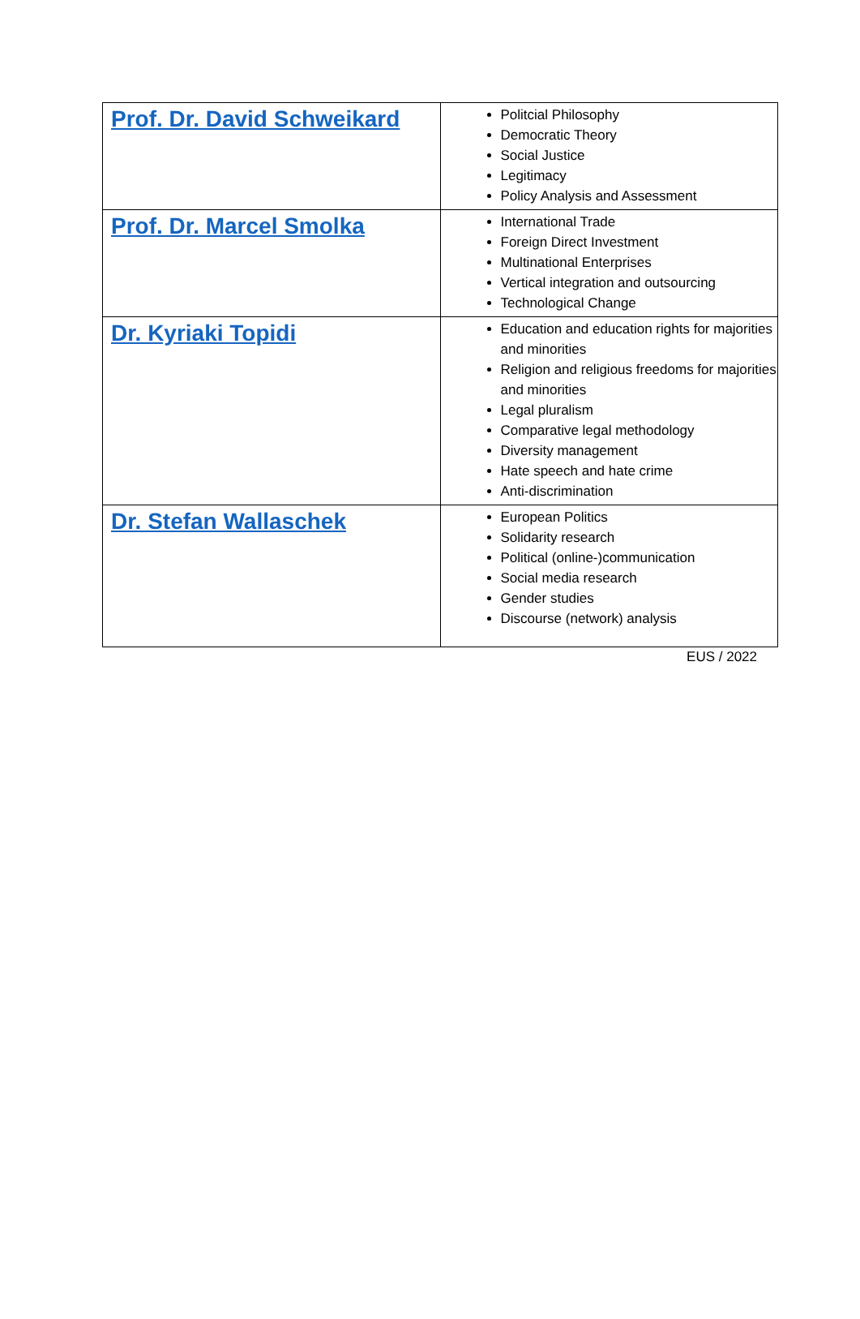| Prof. Dr. David Schweikard | Politcial Philosophy Democratic Theory Social Justice Legitimacy Policy Analysis and Assessment |
| Prof. Dr. Marcel Smolka | International Trade Foreign Direct Investment Multinational Enterprises Vertical integration and outsourcing Technological Change |
| Dr. Kyriaki Topidi | Education and education rights for majorities and minorities Religion and religious freedoms for majorities and minorities Legal pluralism Comparative legal methodology Diversity management Hate speech and hate crime Anti-discrimination |
| Dr. Stefan Wallaschek | European Politics Solidarity research Political (online-)communication Social media research Gender studies Discourse (network) analysis |
EUS / 2022